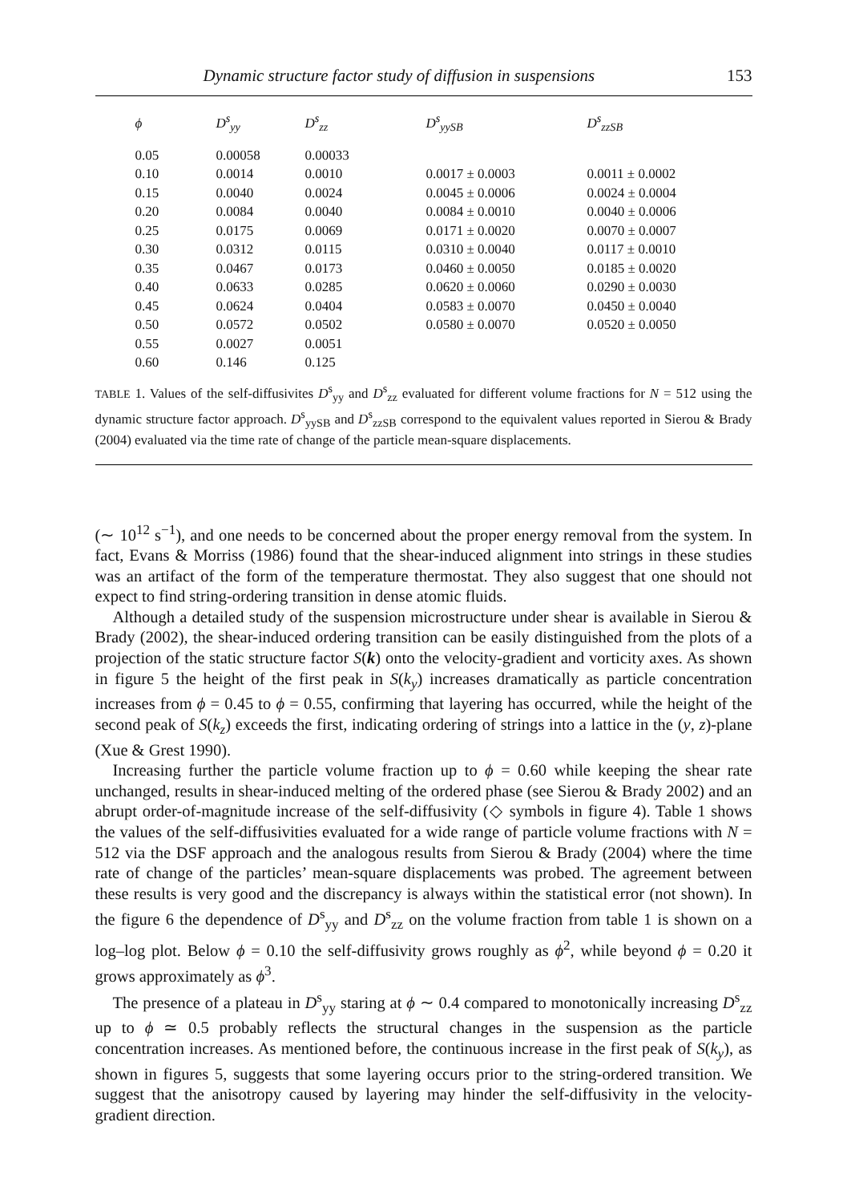Dynamic structure factor study of diffusion in suspensions 153
| ϕ | D<sup>s</sup><sub>yy</sub> | D<sup>s</sup><sub>zz</sub> | D<sup>s</sup><sub>yySB</sub> | D<sup>s</sup><sub>zzSB</sub> |
| --- | --- | --- | --- | --- |
| 0.05 | 0.00058 | 0.00033 | | |
| 0.10 | 0.0014 | 0.0010 | 0.0017 ± 0.0003 | 0.0011 ± 0.0002 |
| 0.15 | 0.0040 | 0.0024 | 0.0045 ± 0.0006 | 0.0024 ± 0.0004 |
| 0.20 | 0.0084 | 0.0040 | 0.0084 ± 0.0010 | 0.0040 ± 0.0006 |
| 0.25 | 0.0175 | 0.0069 | 0.0171 ± 0.0020 | 0.0070 ± 0.0007 |
| 0.30 | 0.0312 | 0.0115 | 0.0310 ± 0.0040 | 0.0117 ± 0.0010 |
| 0.35 | 0.0467 | 0.0173 | 0.0460 ± 0.0050 | 0.0185 ± 0.0020 |
| 0.40 | 0.0633 | 0.0285 | 0.0620 ± 0.0060 | 0.0290 ± 0.0030 |
| 0.45 | 0.0624 | 0.0404 | 0.0583 ± 0.0070 | 0.0450 ± 0.0040 |
| 0.50 | 0.0572 | 0.0502 | 0.0580 ± 0.0070 | 0.0520 ± 0.0050 |
| 0.55 | 0.0027 | 0.0051 | | |
| 0.60 | 0.146 | 0.125 | | |
TABLE 1. Values of the self-diffusivites D<sup>s</sup><sub>yy</sub> and D<sup>s</sup><sub>zz</sub> evaluated for different volume fractions for N = 512 using the dynamic structure factor approach. D<sup>s</sup><sub>yySB</sub> and D<sup>s</sup><sub>zzSB</sub> correspond to the equivalent values reported in Sierou & Brady (2004) evaluated via the time rate of change of the particle mean-square displacements.
(∼ 10<sup>12</sup> s<sup>−1</sup>), and one needs to be concerned about the proper energy removal from the system. In fact, Evans & Morriss (1986) found that the shear-induced alignment into strings in these studies was an artifact of the form of the temperature thermostat. They also suggest that one should not expect to find string-ordering transition in dense atomic fluids.
Although a detailed study of the suspension microstructure under shear is available in Sierou & Brady (2002), the shear-induced ordering transition can be easily distinguished from the plots of a projection of the static structure factor S(k) onto the velocity-gradient and vorticity axes. As shown in figure 5 the height of the first peak in S(k<sub>y</sub>) increases dramatically as particle concentration increases from ϕ = 0.45 to ϕ = 0.55, confirming that layering has occurred, while the height of the second peak of S(k<sub>z</sub>) exceeds the first, indicating ordering of strings into a lattice in the (y, z)-plane (Xue & Grest 1990).
Increasing further the particle volume fraction up to ϕ = 0.60 while keeping the shear rate unchanged, results in shear-induced melting of the ordered phase (see Sierou & Brady 2002) and an abrupt order-of-magnitude increase of the self-diffusivity (◇ symbols in figure 4). Table 1 shows the values of the self-diffusivities evaluated for a wide range of particle volume fractions with N = 512 via the DSF approach and the analogous results from Sierou & Brady (2004) where the time rate of change of the particles’ mean-square displacements was probed. The agreement between these results is very good and the discrepancy is always within the statistical error (not shown). In the figure 6 the dependence of D<sup>s</sup><sub>yy</sub> and D<sup>s</sup><sub>zz</sub> on the volume fraction from table 1 is shown on a log–log plot. Below ϕ = 0.10 the self-diffusivity grows roughly as ϕ<sup>2</sup>, while beyond ϕ = 0.20 it grows approximately as ϕ<sup>3</sup>.
The presence of a plateau in D<sup>s</sup><sub>yy</sub> staring at ϕ ∼ 0.4 compared to monotonically increasing D<sup>s</sup><sub>zz</sub> up to ϕ ≃ 0.5 probably reflects the structural changes in the suspension as the particle concentration increases. As mentioned before, the continuous increase in the first peak of S(k<sub>y</sub>), as shown in figures 5, suggests that some layering occurs prior to the string-ordered transition. We suggest that the anisotropy caused by layering may hinder the self-diffusivity in the velocity-gradient direction.